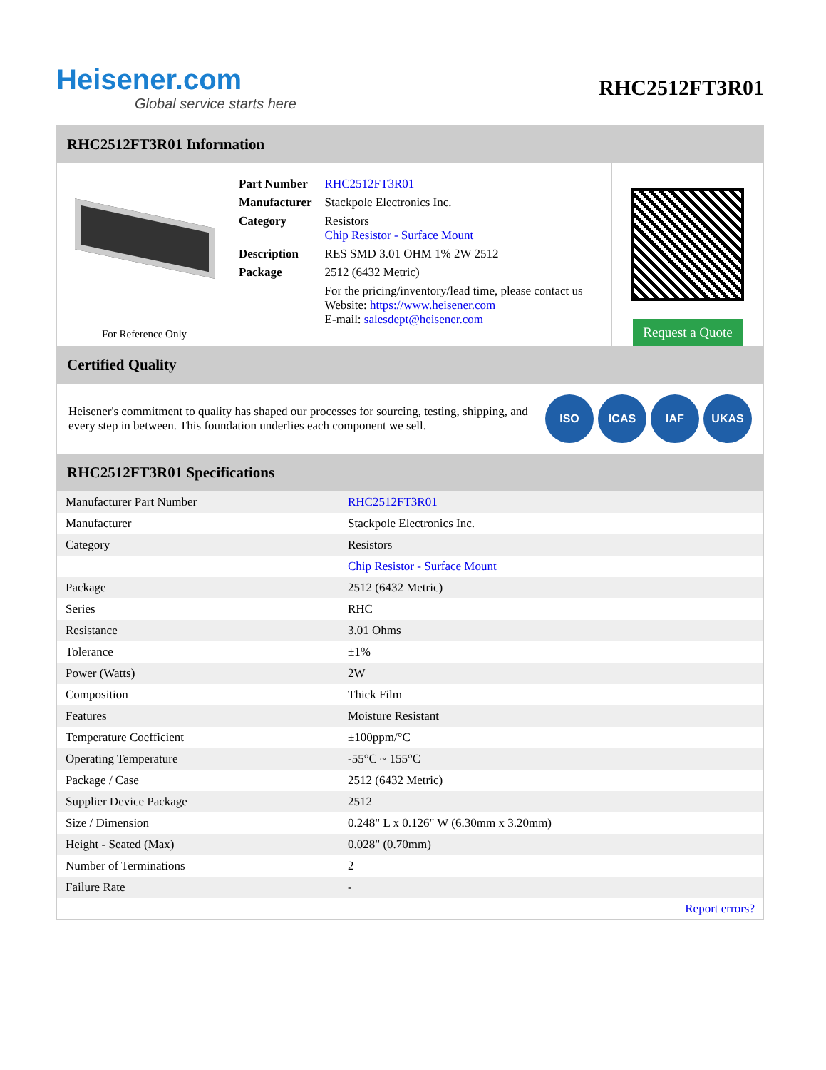Heisener.com
Global service starts here
RHC2512FT3R01
RHC2512FT3R01 Information
For Reference Only
| Part Number | RHC2512FT3R01 |
| Manufacturer | Stackpole Electronics Inc. |
| Category | Resistors Chip Resistor - Surface Mount |
| Description | RES SMD 3.01 OHM 1% 2W 2512 |
| Package | 2512 (6432 Metric) |
| | For the pricing/inventory/lead time, please contact us Website: https://www.heisener.com E-mail: salesdept@heisener.com |
Request a Quote
Certified Quality
Heisener's commitment to quality has shaped our processes for sourcing, testing, shipping, and every step in between. This foundation underlies each component we sell.
ISO ICAS IAF UKAS
RHC2512FT3R01 Specifications
| Manufacturer Part Number | RHC2512FT3R01 |
| Manufacturer | Stackpole Electronics Inc. |
| Category | Resistors |
| | Chip Resistor - Surface Mount |
| Package | 2512 (6432 Metric) |
| Series | RHC |
| Resistance | 3.01 Ohms |
| Tolerance | ±1% |
| Power (Watts) | 2W |
| Composition | Thick Film |
| Features | Moisture Resistant |
| Temperature Coefficient | ±100ppm/°C |
| Operating Temperature | -55°C ~ 155°C |
| Package / Case | 2512 (6432 Metric) |
| Supplier Device Package | 2512 |
| Size / Dimension | 0.248" L x 0.126" W (6.30mm x 3.20mm) |
| Height - Seated (Max) | 0.028" (0.70mm) |
| Number of Terminations | 2 |
| Failure Rate | - |
| | Report errors? |